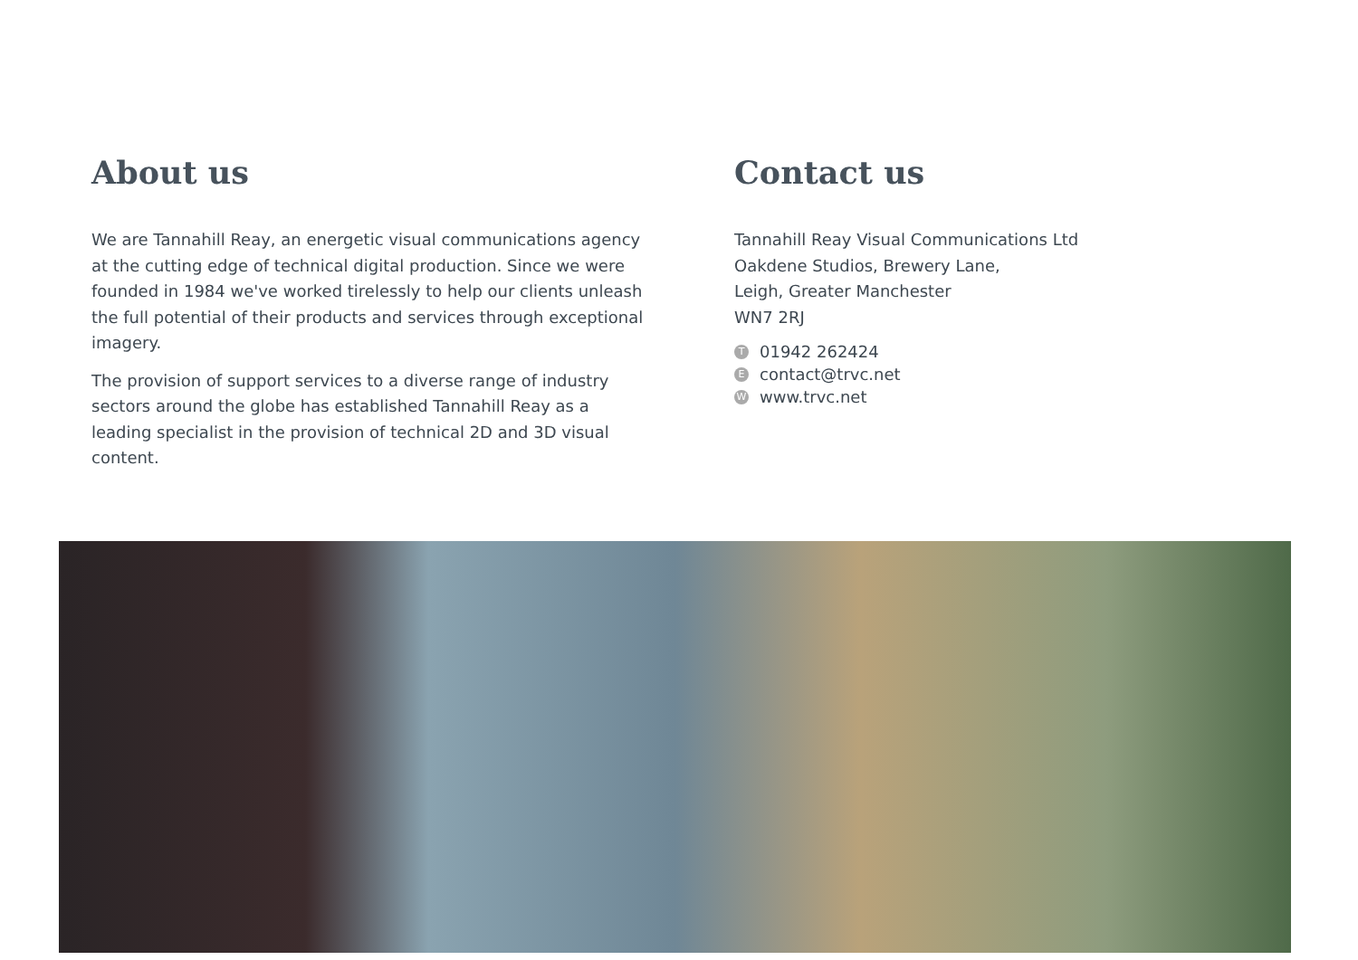About us
We are Tannahill Reay, an energetic visual communications agency at the cutting edge of technical digital production. Since we were founded in 1984 we've worked tirelessly to help our clients unleash the full potential of their products and services through exceptional imagery.
The provision of support services to a diverse range of industry sectors around the globe has established Tannahill Reay as a leading specialist in the provision of technical 2D and 3D visual content.
Contact us
Tannahill Reay Visual Communications Ltd
Oakdene Studios, Brewery Lane,
Leigh, Greater Manchester
WN7 2RJ
T 01942 262424
E contact@trvc.net
W www.trvc.net